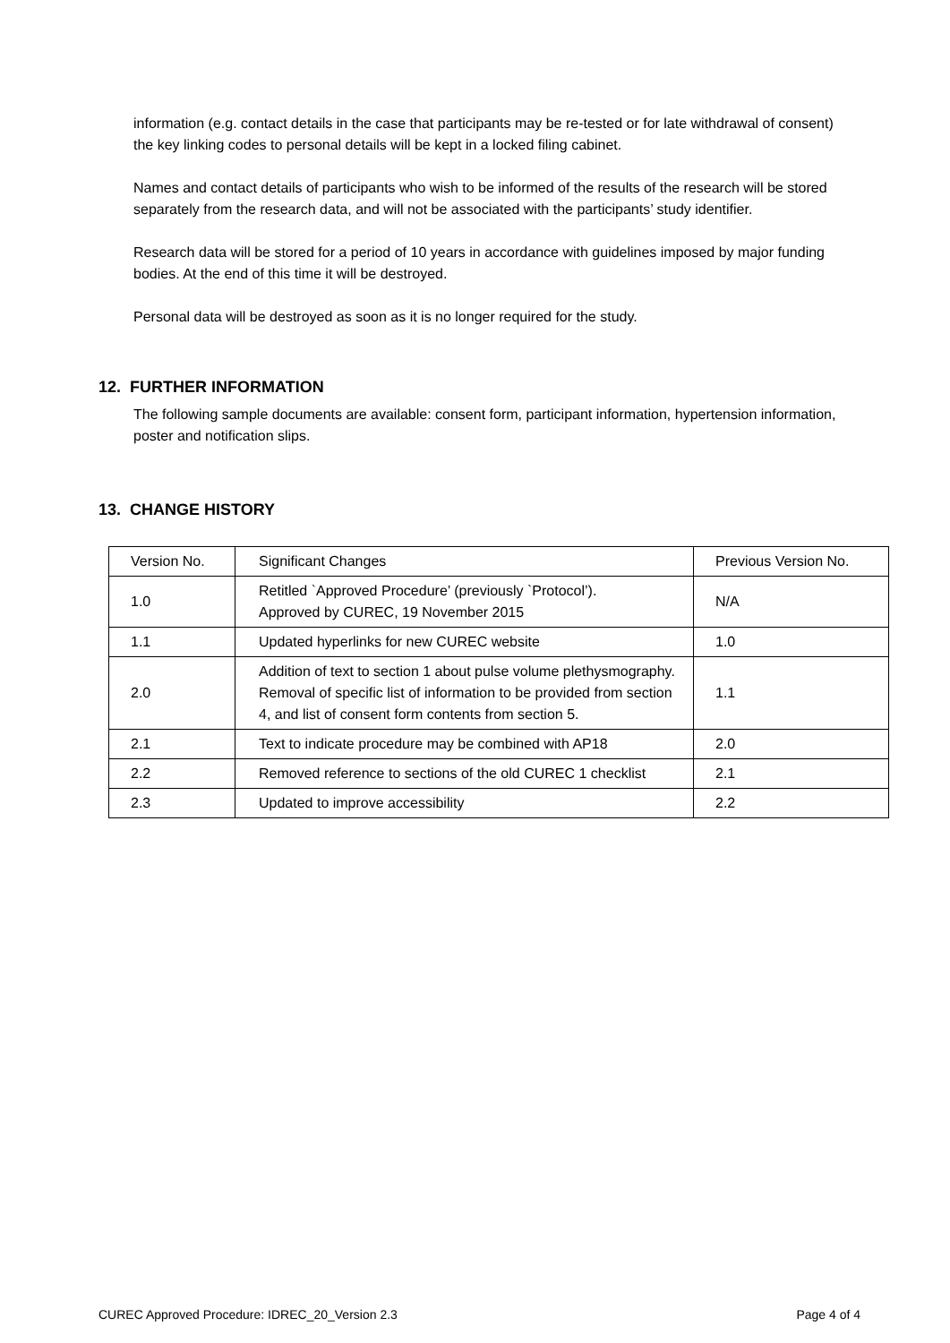information (e.g. contact details in the case that participants may be re-tested or for late withdrawal of consent) the key linking codes to personal details will be kept in a locked filing cabinet.
Names and contact details of participants who wish to be informed of the results of the research will be stored separately from the research data, and will not be associated with the participants’ study identifier.
Research data will be stored for a period of 10 years in accordance with guidelines imposed by major funding bodies. At the end of this time it will be destroyed.
Personal data will be destroyed as soon as it is no longer required for the study.
12. FURTHER INFORMATION
The following sample documents are available: consent form, participant information, hypertension information, poster and notification slips.
13. CHANGE HISTORY
| Version No. | Significant Changes | Previous Version No. |
| 1.0 | Retitled `Approved Procedure’ (previously `Protocol’). Approved by CUREC, 19 November 2015 | N/A |
| 1.1 | Updated hyperlinks for new CUREC website | 1.0 |
| 2.0 | Addition of text to section 1 about pulse volume plethysmography. Removal of specific list of information to be provided from section 4, and list of consent form contents from section 5. | 1.1 |
| 2.1 | Text to indicate procedure may be combined with AP18 | 2.0 |
| 2.2 | Removed reference to sections of the old CUREC 1 checklist | 2.1 |
| 2.3 | Updated to improve accessibility | 2.2 |
CUREC Approved Procedure: IDREC_20_Version 2.3 Page 4 of 4